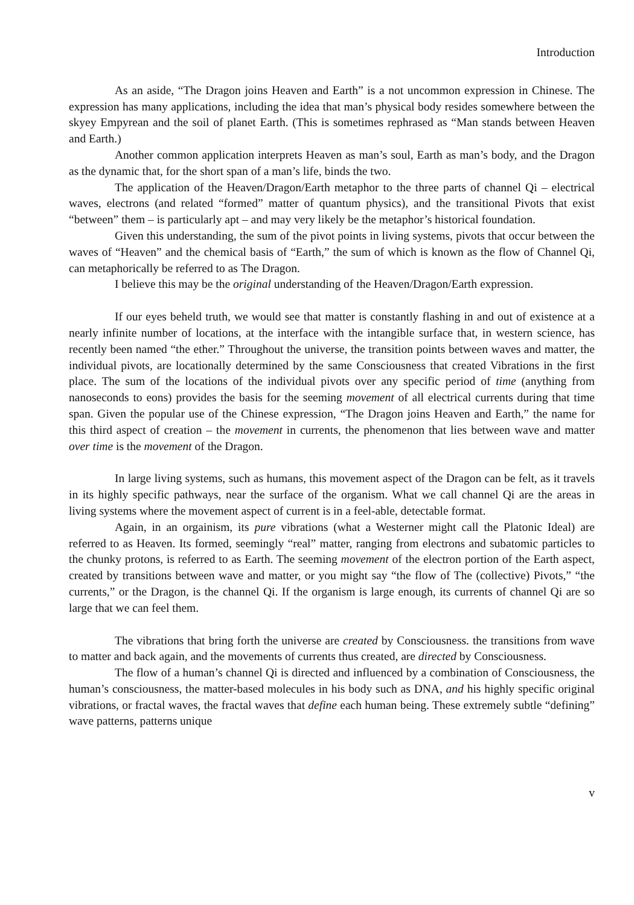Introduction
As an aside, “The Dragon joins Heaven and Earth” is a not uncommon expression in Chinese. The expression has many applications, including the idea that man’s physical body resides somewhere between the skyey Empyrean and the soil of planet Earth. (This is sometimes rephrased as “Man stands between Heaven and Earth.)
Another common application interprets Heaven as man’s soul, Earth as man’s body, and the Dragon as the dynamic that, for the short span of a man’s life, binds the two.
The application of the Heaven/Dragon/Earth metaphor to the three parts of channel Qi – electrical waves, electrons (and related “formed” matter of quantum physics), and the transitional Pivots that exist “between” them – is particularly apt – and may very likely be the metaphor’s historical foundation.
Given this understanding, the sum of the pivot points in living systems, pivots that occur between the waves of “Heaven” and the chemical basis of “Earth,” the sum of which is known as the flow of Channel Qi, can metaphorically be referred to as The Dragon.
I believe this may be the original understanding of the Heaven/Dragon/Earth expression.
If our eyes beheld truth, we would see that matter is constantly flashing in and out of existence at a nearly infinite number of locations, at the interface with the intangible surface that, in western science, has recently been named “the ether.” Throughout the universe, the transition points between waves and matter, the individual pivots, are locationally determined by the same Consciousness that created Vibrations in the first place. The sum of the locations of the individual pivots over any specific period of time (anything from nanoseconds to eons) provides the basis for the seeming movement of all electrical currents during that time span. Given the popular use of the Chinese expression, “The Dragon joins Heaven and Earth,” the name for this third aspect of creation – the movement in currents, the phenomenon that lies between wave and matter over time is the movement of the Dragon.
In large living systems, such as humans, this movement aspect of the Dragon can be felt, as it travels in its highly specific pathways, near the surface of the organism. What we call channel Qi are the areas in living systems where the movement aspect of current is in a feel-able, detectable format.
Again, in an orgainism, its pure vibrations (what a Westerner might call the Platonic Ideal) are referred to as Heaven. Its formed, seemingly “real” matter, ranging from electrons and subatomic particles to the chunky protons, is referred to as Earth. The seeming movement of the electron portion of the Earth aspect, created by transitions between wave and matter, or you might say “the flow of The (collective) Pivots,” “the currents,” or the Dragon, is the channel Qi. If the organism is large enough, its currents of channel Qi are so large that we can feel them.
The vibrations that bring forth the universe are created by Consciousness. the transitions from wave to matter and back again, and the movements of currents thus created, are directed by Consciousness.
The flow of a human’s channel Qi is directed and influenced by a combination of Consciousness, the human’s consciousness, the matter-based molecules in his body such as DNA, and his highly specific original vibrations, or fractal waves, the fractal waves that define each human being. These extremely subtle “defining” wave patterns, patterns unique
v